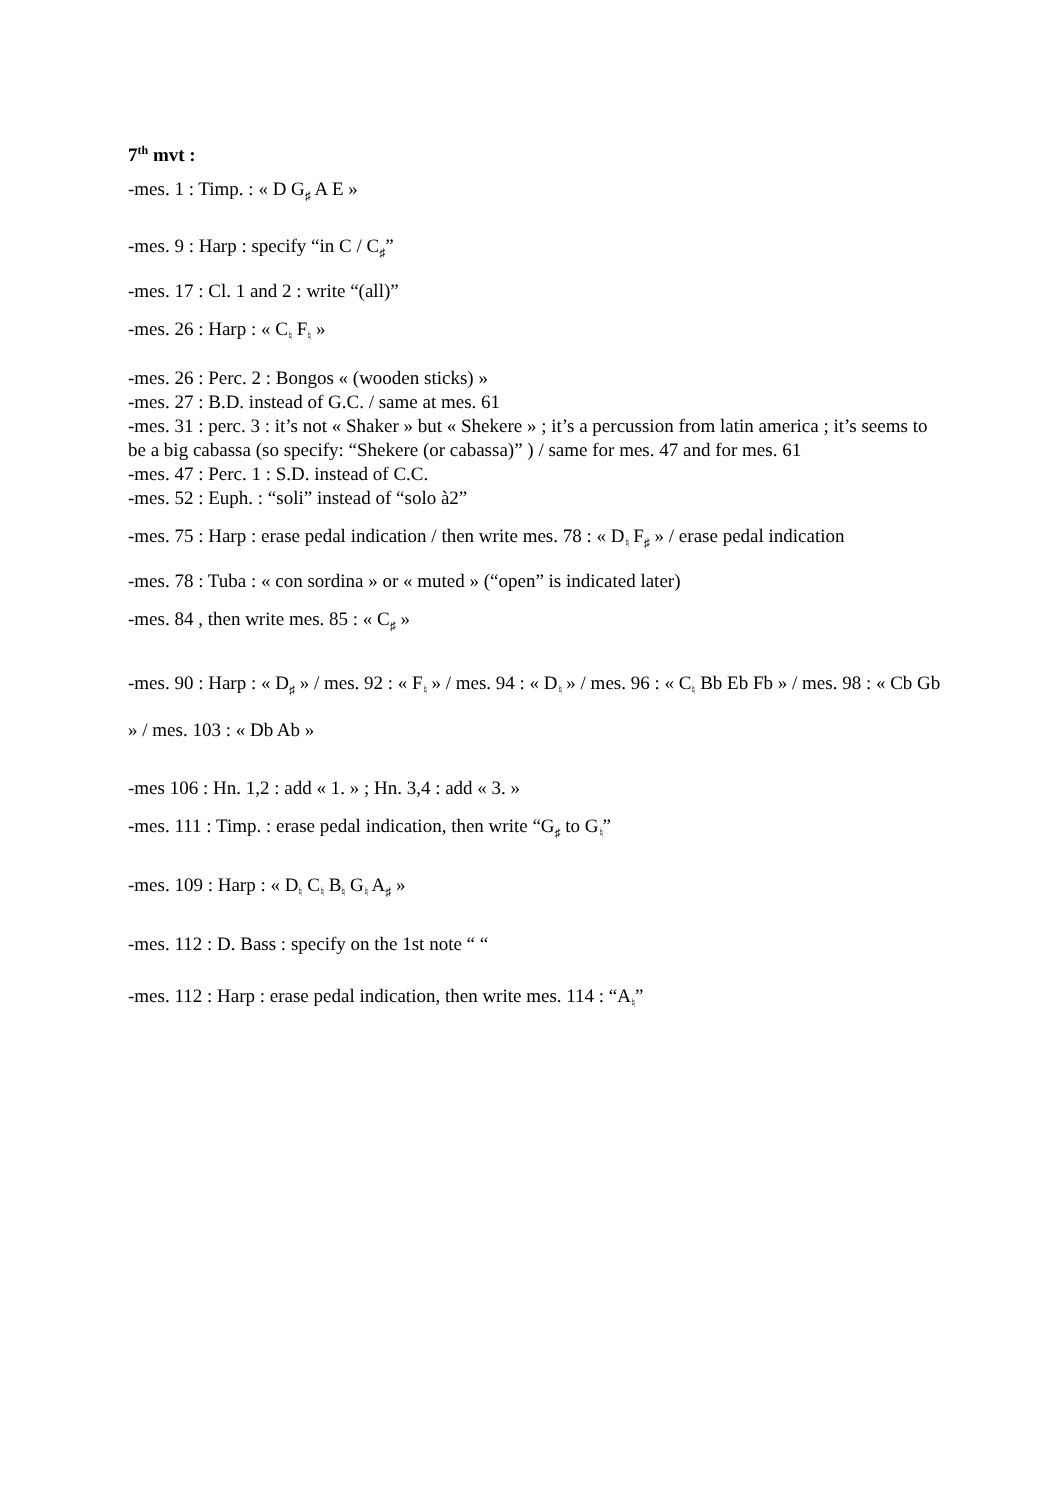7<sup>th</sup> mvt :
-mes. 1 : Timp. : « D G<sub>♯</sub> A E »
-mes. 9 : Harp : specify “in C / C<sub>♯</sub>”
-mes. 17 : Cl. 1 and 2 : write “(all)”
-mes. 26 : Harp : « C<sub>♮</sub> F<sub>♮</sub> »
-mes. 26 : Perc. 2 : Bongos « (wooden sticks) »
-mes. 27 : B.D. instead of G.C. / same at mes. 61
-mes. 31 : perc. 3 : it’s not « Shaker » but « Shekere » ; it’s a percussion from latin america ; it’s seems to be a big cabassa (so specify: “Shekere (or cabassa)” ) / same for mes. 47 and for mes. 61
-mes. 47 : Perc. 1 : S.D. instead of C.C.
-mes. 52 : Euph. : “soli” instead of “solo à2”
-mes. 75 : Harp : erase pedal indication / then write mes. 78 : « D<sub>♮</sub> F<sub>♯</sub> » / erase pedal indication
-mes. 78 : Tuba : « con sordina » or « muted » (“open” is indicated later)
-mes. 84 , then write mes. 85 : « C<sub>♯</sub> »
-mes. 90 : Harp : « D<sub>♯</sub> » / mes. 92 : « F<sub>♮</sub> » / mes. 94 : « D<sub>♮</sub> » / mes. 96 : « C<sub>♮</sub> Bb Eb Fb » / mes. 98 : « Cb Gb » / mes. 103 : « Db Ab »
-mes 106 : Hn. 1,2 : add « 1. » ; Hn. 3,4 : add « 3. »
-mes. 111 : Timp. : erase pedal indication, then write “G<sub>♯</sub> to G<sub>♮</sub>”
-mes. 109 : Harp : « D<sub>♮</sub> C<sub>♮</sub> B<sub>♮</sub> G<sub>♮</sub> A<sub>♯</sub> »
-mes. 112 : D. Bass : specify on the 1st note “ “
-mes. 112 : Harp : erase pedal indication, then write mes. 114 : “A<sub>♮</sub>”